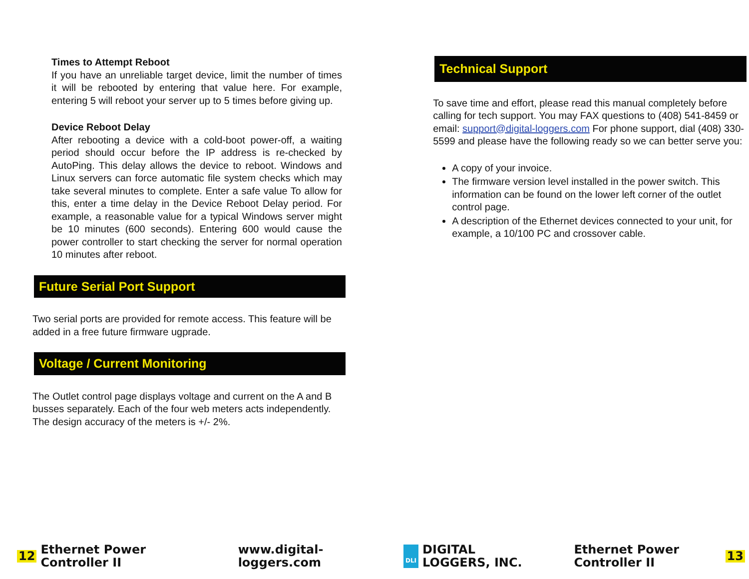Times to Attempt Reboot
If you have an unreliable target device, limit the number of times it will be rebooted by entering that value here. For example, entering 5 will reboot your server up to 5 times before giving up.
Device Reboot Delay
After rebooting a device with a cold-boot power-off, a waiting period should occur before the IP address is re-checked by AutoPing. This delay allows the device to reboot. Windows and Linux servers can force automatic file system checks which may take several minutes to complete. Enter a safe value To allow for this, enter a time delay in the Device Reboot Delay period. For example, a reasonable value for a typical Windows server might be 10 minutes (600 seconds). Entering 600 would cause the power controller to start checking the server for normal operation 10 minutes after reboot.
Future Serial Port Support
Two serial ports are provided for remote access. This feature will be added in a free future firmware ugprade.
Voltage / Current Monitoring
The Outlet control page displays voltage and current on the A and B busses separately. Each of the four web meters acts independently. The design accuracy of the meters is +/- 2%.
Technical Support
To save time and effort, please read this manual completely before calling for tech support. You may FAX questions to (408) 541-8459 or email: support@digital-loggers.com For phone support, dial (408) 330-5599 and please have the following ready so we can better serve you:
A copy of your invoice.
The firmware version level installed in the power switch. This information can be found on the lower left corner of the outlet control page.
A description of the Ethernet devices connected to your unit, for example, a 10/100 PC and crossover cable.
12 Ethernet Power Controller II www.digital-loggers.com DLI DIGITAL LOGGERS, INC. Ethernet Power Controller II 13